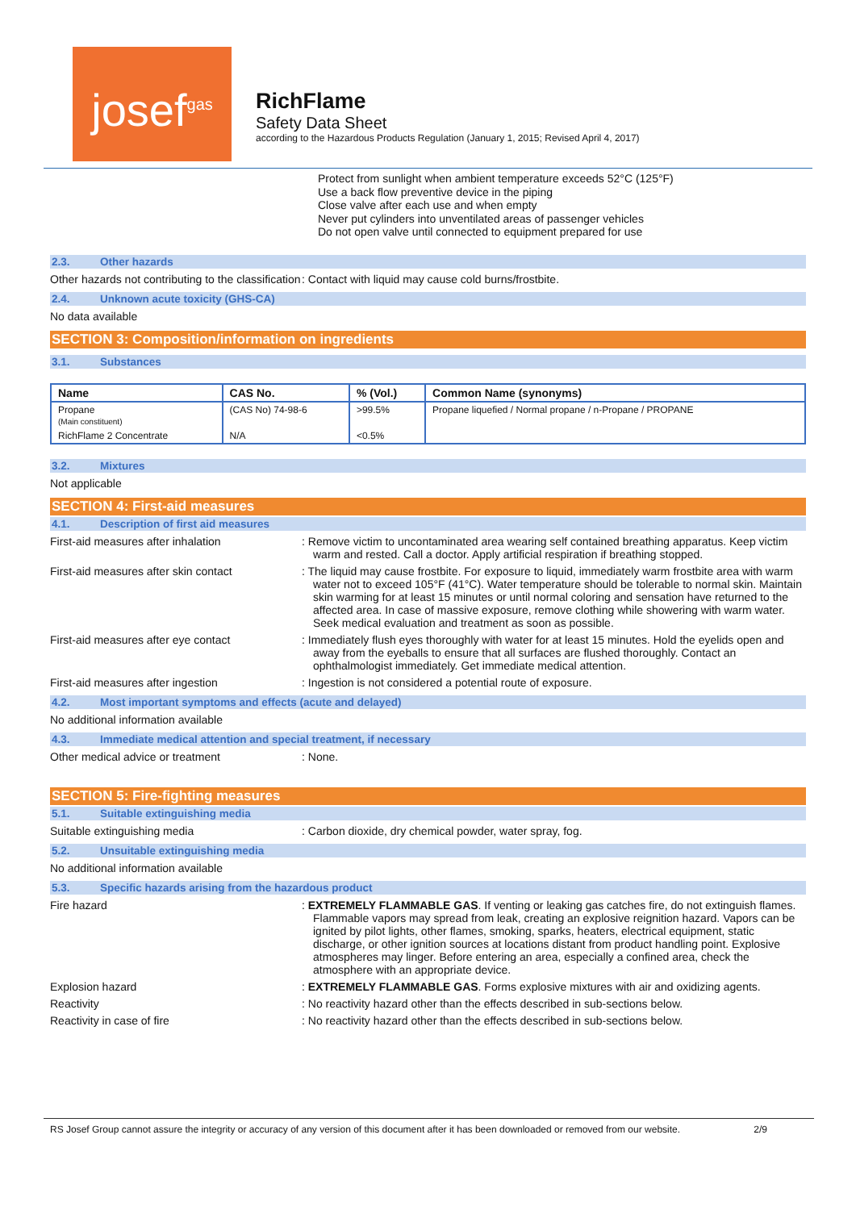josef<sup>gas</sup>
RichFlame
Safety Data Sheet
according to the Hazardous Products Regulation (January 1, 2015; Revised April 4, 2017)
Protect from sunlight when ambient temperature exceeds 52°C (125°F)
Use a back flow preventive device in the piping
Close valve after each use and when empty
Never put cylinders into unventilated areas of passenger vehicles
Do not open valve until connected to equipment prepared for use
2.3. Other hazards
Other hazards not contributing to the classification
: Contact with liquid may cause cold burns/frostbite.
2.4. Unknown acute toxicity (GHS-CA)
No data available
SECTION 3: Composition/information on ingredients
3.1. Substances
| Name | CAS No. | % (Vol.) | Common Name (synonyms) |
| --- | --- | --- | --- |
| Propane (Main constituent) | (CAS No) 74-98-6 | >99.5% | Propane liquefied / Normal propane / n-Propane / PROPANE |
| RichFlame 2 Concentrate | N/A | <0.5% | |
3.2. Mixtures
Not applicable
SECTION 4: First-aid measures
4.1. Description of first aid measures
First-aid measures after inhalation : Remove victim to uncontaminated area wearing self contained breathing apparatus. Keep victim warm and rested. Call a doctor. Apply artificial respiration if breathing stopped.
First-aid measures after skin contact : The liquid may cause frostbite. For exposure to liquid, immediately warm frostbite area with warm water not to exceed 105°F (41°C). Water temperature should be tolerable to normal skin. Maintain skin warming for at least 15 minutes or until normal coloring and sensation have returned to the affected area. In case of massive exposure, remove clothing while showering with warm water. Seek medical evaluation and treatment as soon as possible.
First-aid measures after eye contact : Immediately flush eyes thoroughly with water for at least 15 minutes. Hold the eyelids open and away from the eyeballs to ensure that all surfaces are flushed thoroughly. Contact an ophthalmologist immediately. Get immediate medical attention.
First-aid measures after ingestion : Ingestion is not considered a potential route of exposure.
4.2. Most important symptoms and effects (acute and delayed)
No additional information available
4.3. Immediate medical attention and special treatment, if necessary
Other medical advice or treatment : None.
SECTION 5: Fire-fighting measures
5.1. Suitable extinguishing media
Suitable extinguishing media : Carbon dioxide, dry chemical powder, water spray, fog.
5.2. Unsuitable extinguishing media
No additional information available
5.3. Specific hazards arising from the hazardous product
Fire hazard : EXTREMELY FLAMMABLE GAS. If venting or leaking gas catches fire, do not extinguish flames. Flammable vapors may spread from leak, creating an explosive reignition hazard. Vapors can be ignited by pilot lights, other flames, smoking, sparks, heaters, electrical equipment, static discharge, or other ignition sources at locations distant from product handling point. Explosive atmospheres may linger. Before entering an area, especially a confined area, check the atmosphere with an appropriate device.
Explosion hazard : EXTREMELY FLAMMABLE GAS. Forms explosive mixtures with air and oxidizing agents.
Reactivity : No reactivity hazard other than the effects described in sub-sections below.
Reactivity in case of fire : No reactivity hazard other than the effects described in sub-sections below.
RS Josef Group cannot assure the integrity or accuracy of any version of this document after it has been downloaded or removed from our website. 2/9